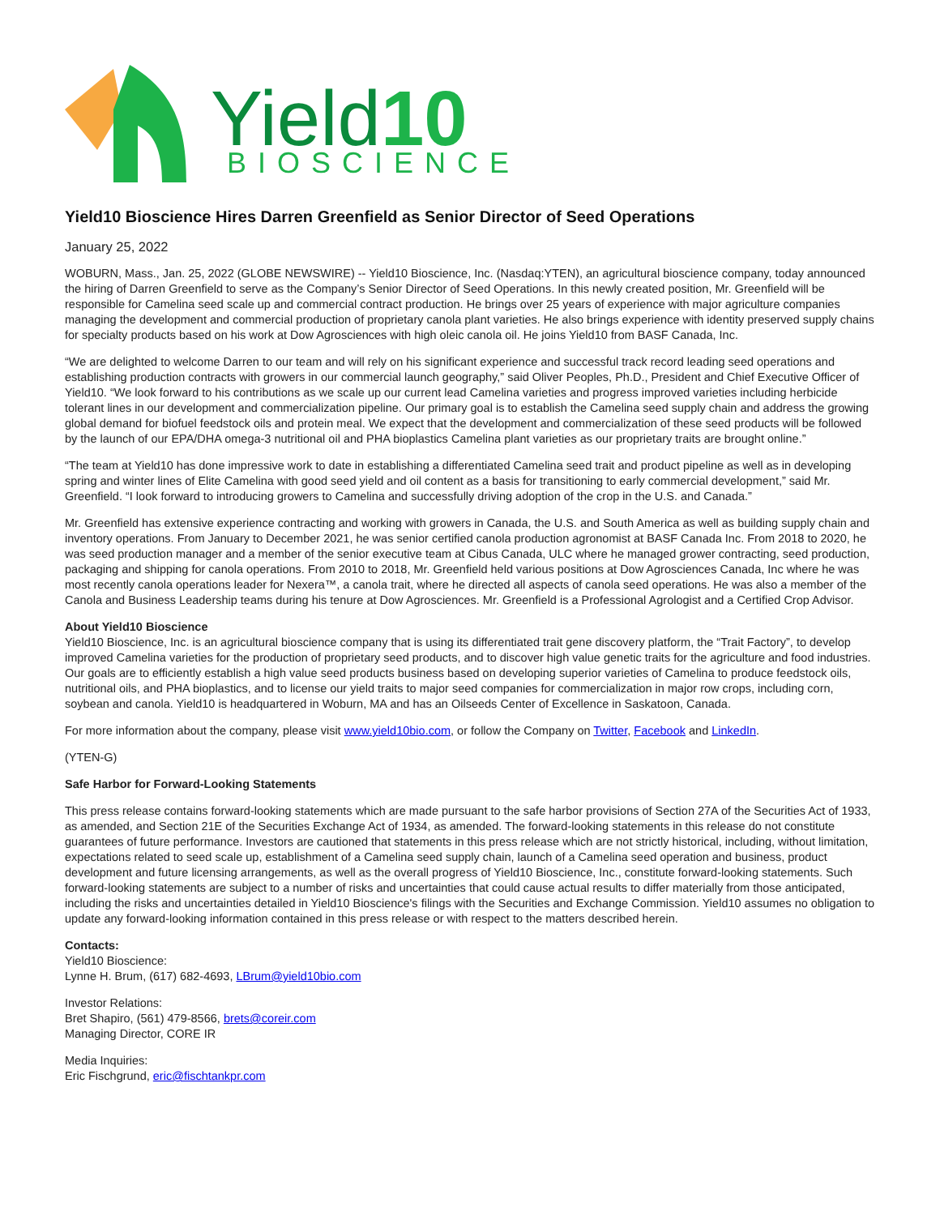Yield10
BIOSCIENCE
Yield10 Bioscience Hires Darren Greenfield as Senior Director of Seed Operations
January 25, 2022
WOBURN, Mass., Jan. 25, 2022 (GLOBE NEWSWIRE) -- Yield10 Bioscience, Inc. (Nasdaq:YTEN), an agricultural bioscience company, today announced the hiring of Darren Greenfield to serve as the Company’s Senior Director of Seed Operations. In this newly created position, Mr. Greenfield will be responsible for Camelina seed scale up and commercial contract production. He brings over 25 years of experience with major agriculture companies managing the development and commercial production of proprietary canola plant varieties. He also brings experience with identity preserved supply chains for specialty products based on his work at Dow Agrosciences with high oleic canola oil. He joins Yield10 from BASF Canada, Inc.
“We are delighted to welcome Darren to our team and will rely on his significant experience and successful track record leading seed operations and establishing production contracts with growers in our commercial launch geography,” said Oliver Peoples, Ph.D., President and Chief Executive Officer of Yield10. “We look forward to his contributions as we scale up our current lead Camelina varieties and progress improved varieties including herbicide tolerant lines in our development and commercialization pipeline. Our primary goal is to establish the Camelina seed supply chain and address the growing global demand for biofuel feedstock oils and protein meal. We expect that the development and commercialization of these seed products will be followed by the launch of our EPA/DHA omega-3 nutritional oil and PHA bioplastics Camelina plant varieties as our proprietary traits are brought online.”
“The team at Yield10 has done impressive work to date in establishing a differentiated Camelina seed trait and product pipeline as well as in developing spring and winter lines of Elite Camelina with good seed yield and oil content as a basis for transitioning to early commercial development,” said Mr. Greenfield. “I look forward to introducing growers to Camelina and successfully driving adoption of the crop in the U.S. and Canada.”
Mr. Greenfield has extensive experience contracting and working with growers in Canada, the U.S. and South America as well as building supply chain and inventory operations. From January to December 2021, he was senior certified canola production agronomist at BASF Canada Inc. From 2018 to 2020, he was seed production manager and a member of the senior executive team at Cibus Canada, ULC where he managed grower contracting, seed production, packaging and shipping for canola operations. From 2010 to 2018, Mr. Greenfield held various positions at Dow Agrosciences Canada, Inc where he was most recently canola operations leader for Nexera™, a canola trait, where he directed all aspects of canola seed operations. He was also a member of the Canola and Business Leadership teams during his tenure at Dow Agrosciences. Mr. Greenfield is a Professional Agrologist and a Certified Crop Advisor.
About Yield10 Bioscience
Yield10 Bioscience, Inc. is an agricultural bioscience company that is using its differentiated trait gene discovery platform, the “Trait Factory”, to develop improved Camelina varieties for the production of proprietary seed products, and to discover high value genetic traits for the agriculture and food industries. Our goals are to efficiently establish a high value seed products business based on developing superior varieties of Camelina to produce feedstock oils, nutritional oils, and PHA bioplastics, and to license our yield traits to major seed companies for commercialization in major row crops, including corn, soybean and canola. Yield10 is headquartered in Woburn, MA and has an Oilseeds Center of Excellence in Saskatoon, Canada.
For more information about the company, please visit www.yield10bio.com, or follow the Company on Twitter, Facebook and LinkedIn.
(YTEN-G)
Safe Harbor for Forward-Looking Statements
This press release contains forward-looking statements which are made pursuant to the safe harbor provisions of Section 27A of the Securities Act of 1933, as amended, and Section 21E of the Securities Exchange Act of 1934, as amended. The forward-looking statements in this release do not constitute guarantees of future performance. Investors are cautioned that statements in this press release which are not strictly historical, including, without limitation, expectations related to seed scale up, establishment of a Camelina seed supply chain, launch of a Camelina seed operation and business, product development and future licensing arrangements, as well as the overall progress of Yield10 Bioscience, Inc., constitute forward-looking statements. Such forward-looking statements are subject to a number of risks and uncertainties that could cause actual results to differ materially from those anticipated, including the risks and uncertainties detailed in Yield10 Bioscience's filings with the Securities and Exchange Commission. Yield10 assumes no obligation to update any forward-looking information contained in this press release or with respect to the matters described herein.
Contacts:
Yield10 Bioscience:
Lynne H. Brum, (617) 682-4693, LBrum@yield10bio.com
Investor Relations:
Bret Shapiro, (561) 479-8566, brets@coreir.com
Managing Director, CORE IR
Media Inquiries:
Eric Fischgrund, eric@fischtankpr.com